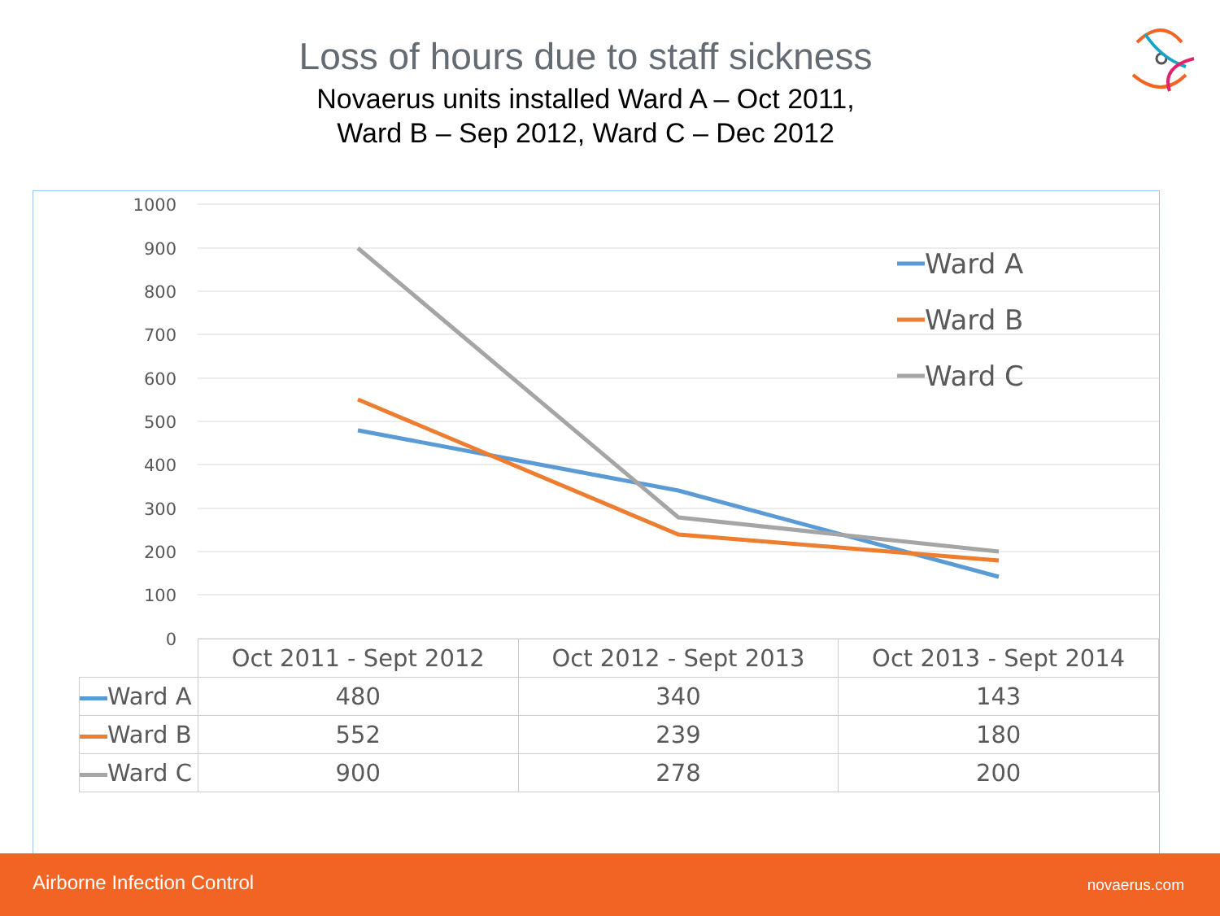Loss of hours due to staff sickness
Novaerus units installed Ward A – Oct 2011,
Ward B – Sep 2012, Ward C – Dec 2012
1000
900
800
700
600
500
400
300
200
100
0
Ward A
Ward B
Ward C
| | Oct 2011 - Sept 2012 | Oct 2012 - Sept 2013 | Oct 2013 - Sept 2014 |
| Ward A | 480 | 340 | 143 |
| Ward B | 552 | 239 | 180 |
| Ward C | 900 | 278 | 200 |
Airborne Infection Control novaerus.com